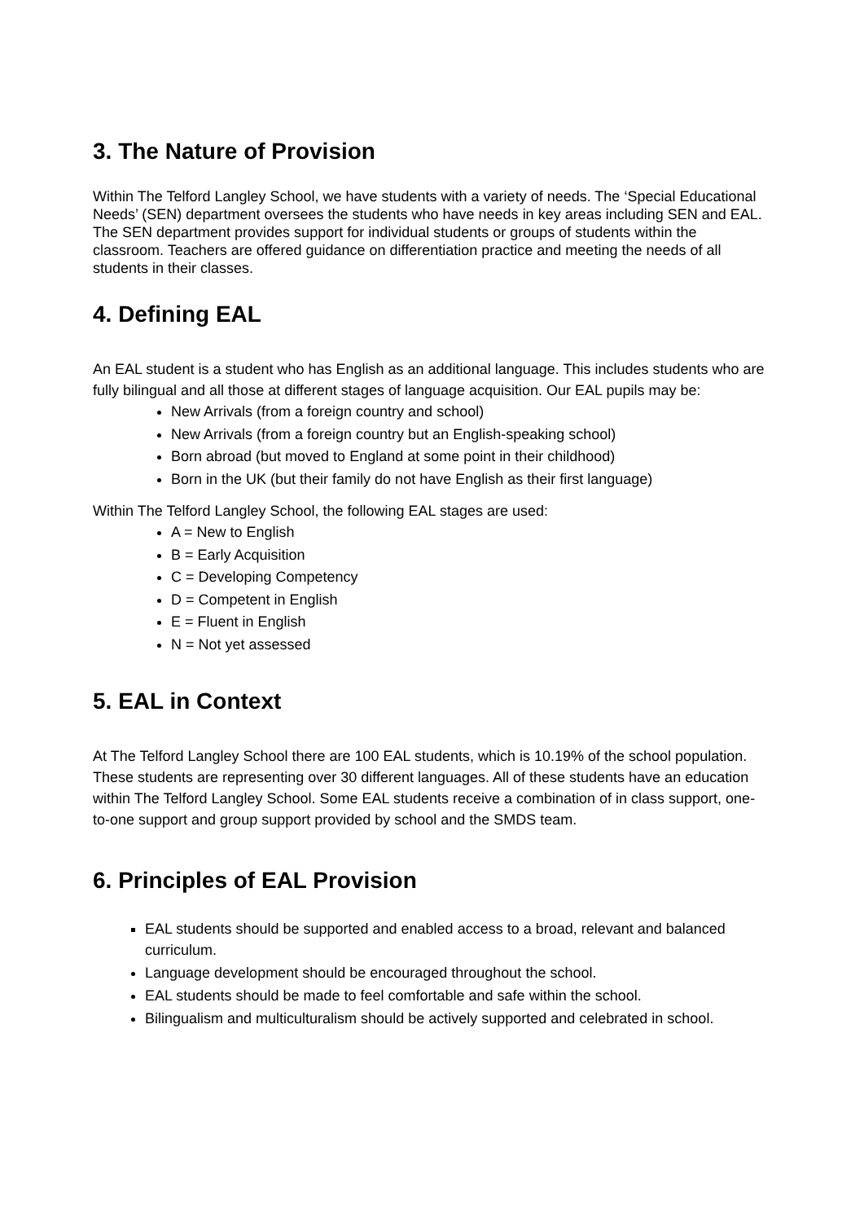3. The Nature of Provision
Within The Telford Langley School, we have students with a variety of needs. The ‘Special Educational Needs’ (SEN) department oversees the students who have needs in key areas including SEN and EAL. The SEN department provides support for individual students or groups of students within the classroom. Teachers are offered guidance on differentiation practice and meeting the needs of all students in their classes.
4. Defining EAL
An EAL student is a student who has English as an additional language. This includes students who are fully bilingual and all those at different stages of language acquisition. Our EAL pupils may be:
New Arrivals (from a foreign country and school)
New Arrivals (from a foreign country but an English-speaking school)
Born abroad (but moved to England at some point in their childhood)
Born in the UK (but their family do not have English as their first language)
Within The Telford Langley School, the following EAL stages are used:
A = New to English
B = Early Acquisition
C = Developing Competency
D = Competent in English
E = Fluent in English
N = Not yet assessed
5. EAL in Context
At The Telford Langley School there are 100 EAL students, which is 10.19% of the school population. These students are representing over 30 different languages. All of these students have an education within The Telford Langley School. Some EAL students receive a combination of in class support, one-to-one support and group support provided by school and the SMDS team.
6. Principles of EAL Provision
EAL students should be supported and enabled access to a broad, relevant and balanced curriculum.
Language development should be encouraged throughout the school.
EAL students should be made to feel comfortable and safe within the school.
Bilingualism and multiculturalism should be actively supported and celebrated in school.